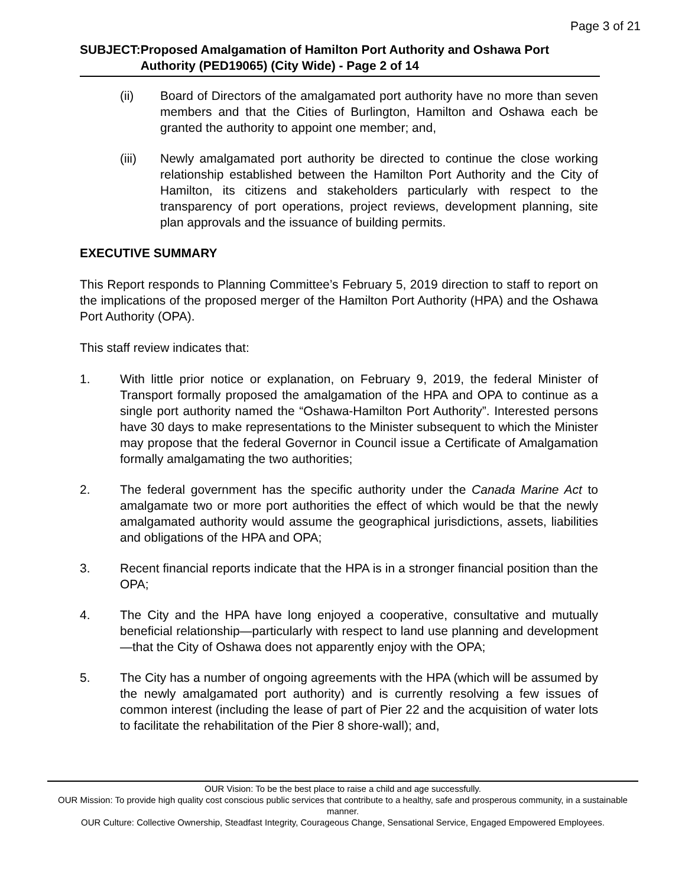Page 3 of 21
SUBJECT: Proposed Amalgamation of Hamilton Port Authority and Oshawa Port Authority (PED19065) (City Wide) - Page 2 of 14
(ii) Board of Directors of the amalgamated port authority have no more than seven members and that the Cities of Burlington, Hamilton and Oshawa each be granted the authority to appoint one member; and,
(iii) Newly amalgamated port authority be directed to continue the close working relationship established between the Hamilton Port Authority and the City of Hamilton, its citizens and stakeholders particularly with respect to the transparency of port operations, project reviews, development planning, site plan approvals and the issuance of building permits.
EXECUTIVE SUMMARY
This Report responds to Planning Committee’s February 5, 2019 direction to staff to report on the implications of the proposed merger of the Hamilton Port Authority (HPA) and the Oshawa Port Authority (OPA).
This staff review indicates that:
1. With little prior notice or explanation, on February 9, 2019, the federal Minister of Transport formally proposed the amalgamation of the HPA and OPA to continue as a single port authority named the “Oshawa-Hamilton Port Authority”. Interested persons have 30 days to make representations to the Minister subsequent to which the Minister may propose that the federal Governor in Council issue a Certificate of Amalgamation formally amalgamating the two authorities;
2. The federal government has the specific authority under the Canada Marine Act to amalgamate two or more port authorities the effect of which would be that the newly amalgamated authority would assume the geographical jurisdictions, assets, liabilities and obligations of the HPA and OPA;
3. Recent financial reports indicate that the HPA is in a stronger financial position than the OPA;
4. The City and the HPA have long enjoyed a cooperative, consultative and mutually beneficial relationship—particularly with respect to land use planning and development—that the City of Oshawa does not apparently enjoy with the OPA;
5. The City has a number of ongoing agreements with the HPA (which will be assumed by the newly amalgamated port authority) and is currently resolving a few issues of common interest (including the lease of part of Pier 22 and the acquisition of water lots to facilitate the rehabilitation of the Pier 8 shore-wall); and,
OUR Vision: To be the best place to raise a child and age successfully.
OUR Mission: To provide high quality cost conscious public services that contribute to a healthy, safe and prosperous community, in a sustainable manner.
OUR Culture: Collective Ownership, Steadfast Integrity, Courageous Change, Sensational Service, Engaged Empowered Employees.